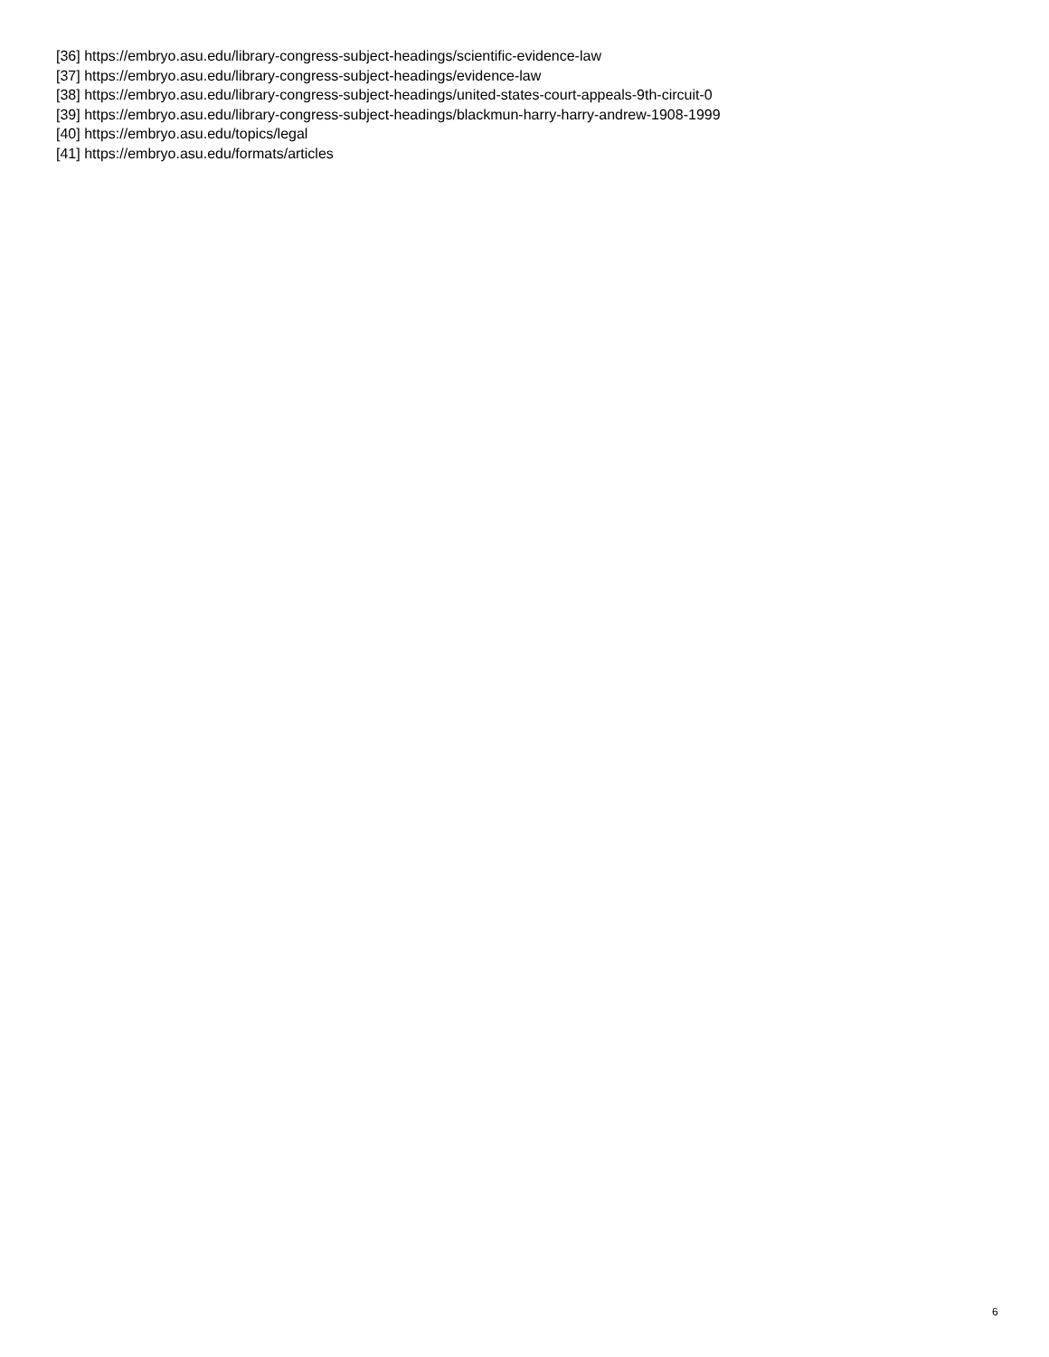[36] https://embryo.asu.edu/library-congress-subject-headings/scientific-evidence-law
[37] https://embryo.asu.edu/library-congress-subject-headings/evidence-law
[38] https://embryo.asu.edu/library-congress-subject-headings/united-states-court-appeals-9th-circuit-0
[39] https://embryo.asu.edu/library-congress-subject-headings/blackmun-harry-harry-andrew-1908-1999
[40] https://embryo.asu.edu/topics/legal
[41] https://embryo.asu.edu/formats/articles
6